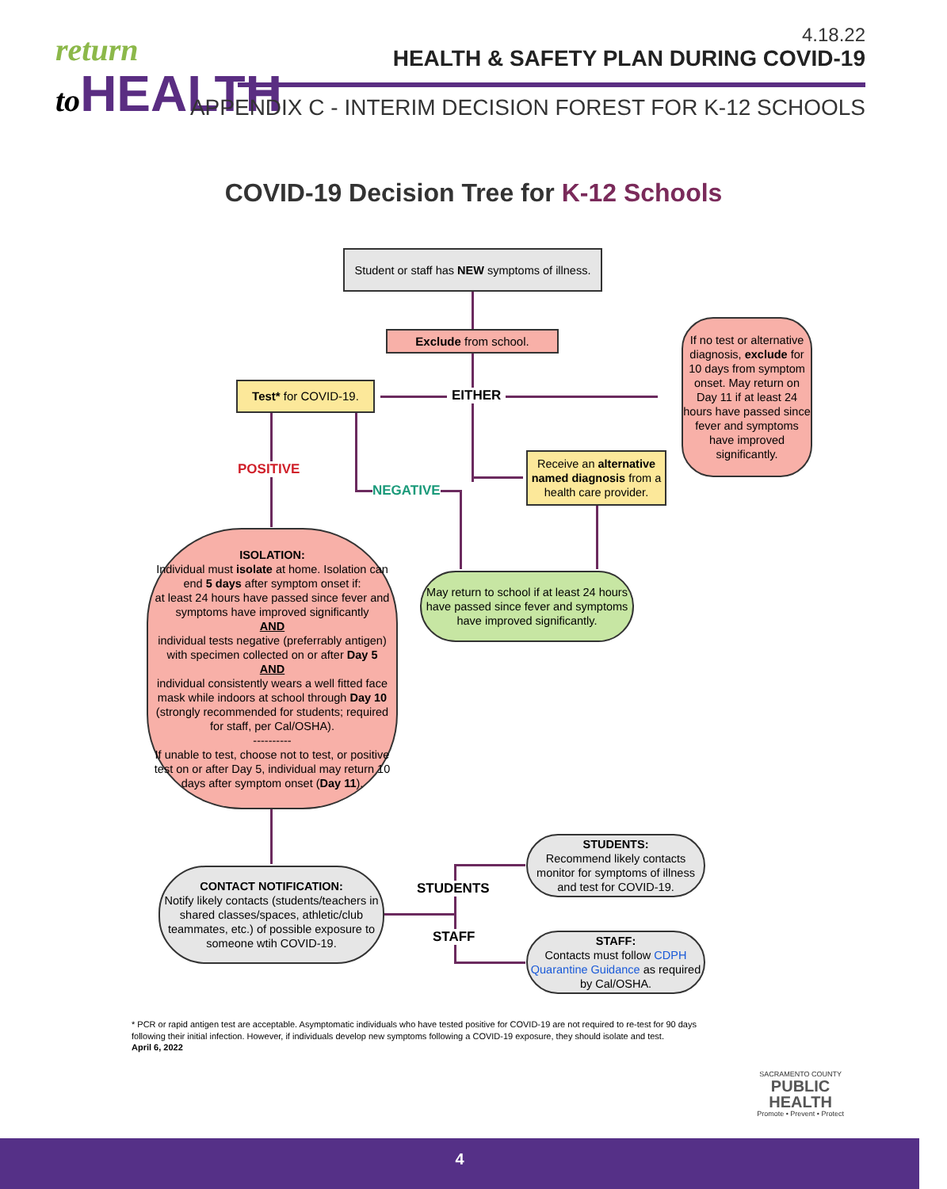return
to HEALTH
4.18.22
HEALTH & SAFETY PLAN DURING COVID-19
APPENDIX C - INTERIM DECISION FOREST FOR K-12 SCHOOLS
COVID-19 Decision Tree for K-12 Schools
Student or staff has NEW symptoms of illness.
Exclude from school.
Test* for COVID-19.
EITHER
If no test or alternative diagnosis, exclude for 10 days from symptom onset. May return on Day 11 if at least 24 hours have passed since fever and symptoms have improved significantly.
Receive an alternative named diagnosis from a health care provider.
POSITIVE
NEGATIVE
ISOLATION:
Individual must isolate at home. Isolation can end 5 days after symptom onset if:
at least 24 hours have passed since fever and symptoms have improved significantly
AND
individual tests negative (preferrably antigen) with specimen collected on or after Day 5
AND
individual consistently wears a well fitted face mask while indoors at school through Day 10 (strongly recommended for students; required for staff, per Cal/OSHA).
----------
If unable to test, choose not to test, or positive test on or after Day 5, individual may return 10 days after symptom onset (Day 11).
May return to school if at least 24 hours have passed since fever and symptoms have improved significantly.
CONTACT NOTIFICATION:
Notify likely contacts (students/teachers in shared classes/spaces, athletic/club teammates, etc.) of possible exposure to someone wtih COVID-19.
STUDENTS
STAFF
STUDENTS:
Recommend likely contacts monitor for symptoms of illness and test for COVID-19.
STAFF:
Contacts must follow CDPH Quarantine Guidance as required by Cal/OSHA.
* PCR or rapid antigen test are acceptable. Asymptomatic individuals who have tested positive for COVID-19 are not required to re-test for 90 days following their initial infection. However, if individuals develop new symptoms following a COVID-19 exposure, they should isolate and test.
April 6, 2022
SACRAMENTO COUNTY
PUBLIC
HEALTH
Promote • Prevent • Protect
4